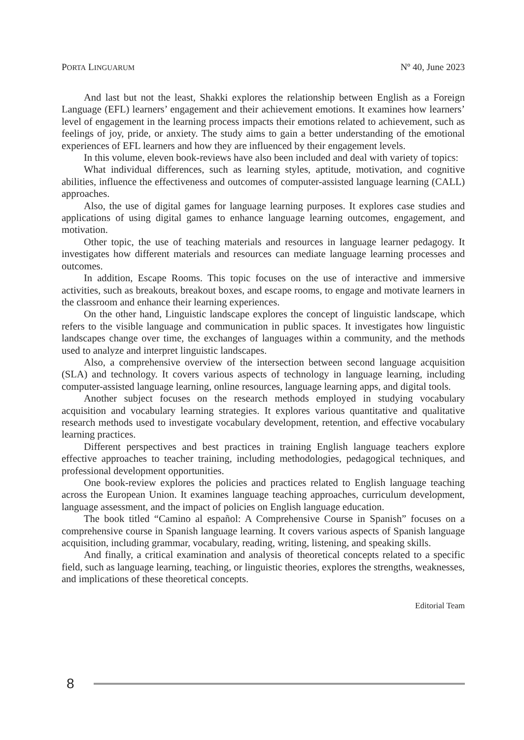PORTA LINGUARUM Nº 40, June 2023
And last but not the least, Shakki explores the relationship between English as a Foreign Language (EFL) learners’ engagement and their achievement emotions. It examines how learners’ level of engagement in the learning process impacts their emotions related to achievement, such as feelings of joy, pride, or anxiety. The study aims to gain a better understanding of the emotional experiences of EFL learners and how they are influenced by their engagement levels.
In this volume, eleven book-reviews have also been included and deal with variety of topics:
What individual differences, such as learning styles, aptitude, motivation, and cognitive abilities, influence the effectiveness and outcomes of computer-assisted language learning (CALL) approaches.
Also, the use of digital games for language learning purposes. It explores case studies and applications of using digital games to enhance language learning outcomes, engagement, and motivation.
Other topic, the use of teaching materials and resources in language learner pedagogy. It investigates how different materials and resources can mediate language learning processes and outcomes.
In addition, Escape Rooms. This topic focuses on the use of interactive and immersive activities, such as breakouts, breakout boxes, and escape rooms, to engage and motivate learners in the classroom and enhance their learning experiences.
On the other hand, Linguistic landscape explores the concept of linguistic landscape, which refers to the visible language and communication in public spaces. It investigates how linguistic landscapes change over time, the exchanges of languages within a community, and the methods used to analyze and interpret linguistic landscapes.
Also, a comprehensive overview of the intersection between second language acquisition (SLA) and technology. It covers various aspects of technology in language learning, including computer-assisted language learning, online resources, language learning apps, and digital tools.
Another subject focuses on the research methods employed in studying vocabulary acquisition and vocabulary learning strategies. It explores various quantitative and qualitative research methods used to investigate vocabulary development, retention, and effective vocabulary learning practices.
Different perspectives and best practices in training English language teachers explore effective approaches to teacher training, including methodologies, pedagogical techniques, and professional development opportunities.
One book-review explores the policies and practices related to English language teaching across the European Union. It examines language teaching approaches, curriculum development, language assessment, and the impact of policies on English language education.
The book titled “Camino al español: A Comprehensive Course in Spanish” focuses on a comprehensive course in Spanish language learning. It covers various aspects of Spanish language acquisition, including grammar, vocabulary, reading, writing, listening, and speaking skills.
And finally, a critical examination and analysis of theoretical concepts related to a specific field, such as language learning, teaching, or linguistic theories, explores the strengths, weaknesses, and implications of these theoretical concepts.
Editorial Team
8